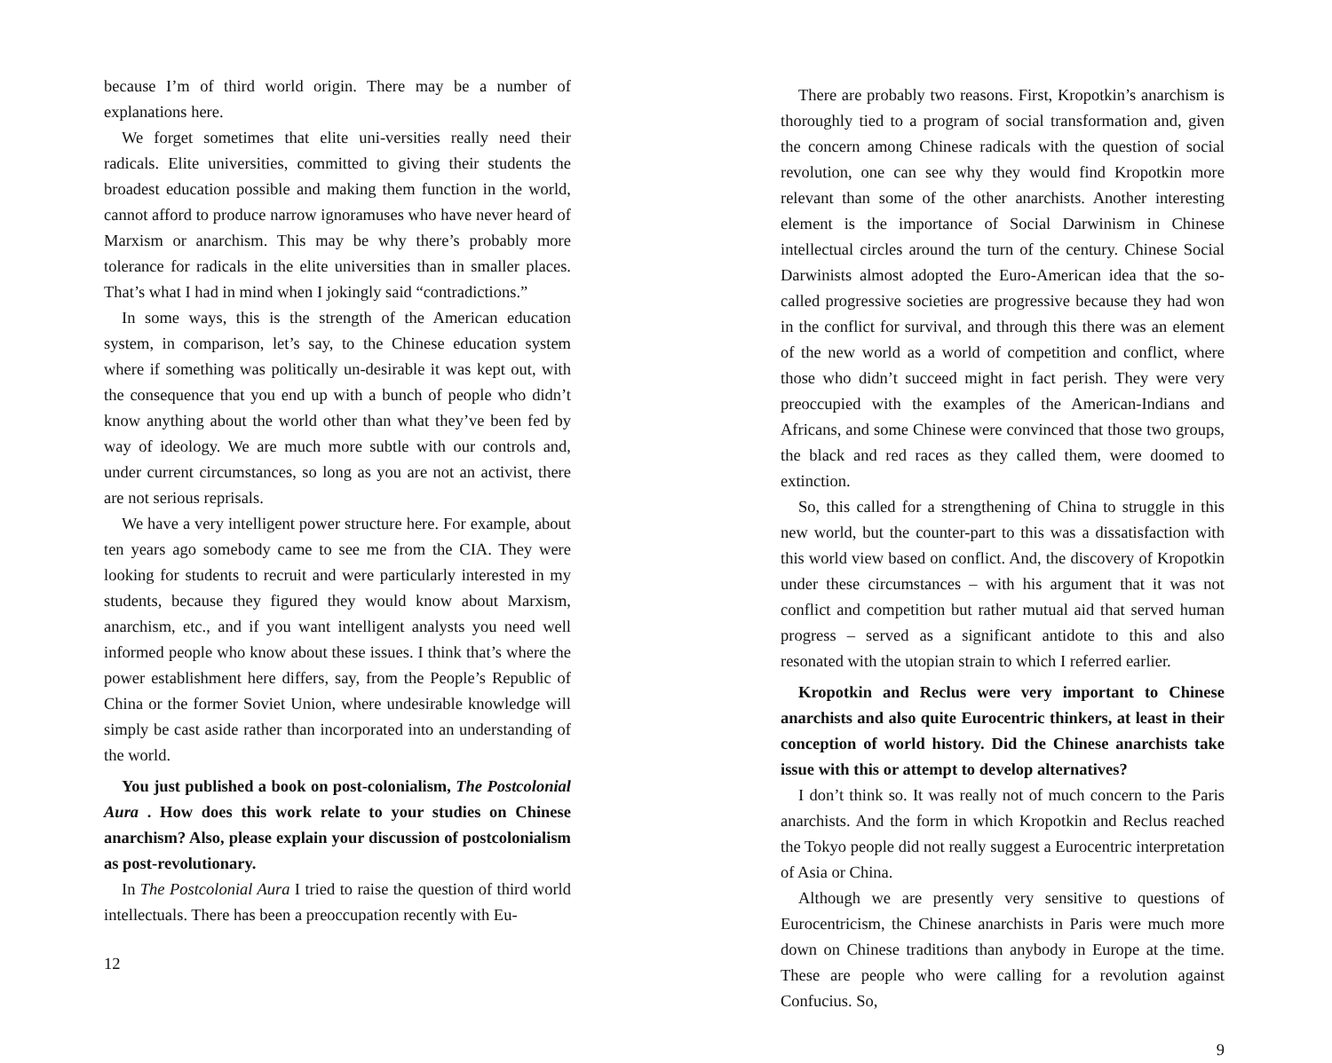because I’m of third world origin. There may be a number of explanations here.
We forget sometimes that elite uni-versities really need their radicals. Elite universities, committed to giving their students the broadest education possible and making them function in the world, cannot afford to produce narrow ignoramuses who have never heard of Marxism or anarchism. This may be why there’s probably more tolerance for radicals in the elite universities than in smaller places. That’s what I had in mind when I jokingly said “contradictions.”
In some ways, this is the strength of the American education system, in comparison, let’s say, to the Chinese education system where if something was politically un-desirable it was kept out, with the consequence that you end up with a bunch of people who didn’t know anything about the world other than what they’ve been fed by way of ideology. We are much more subtle with our controls and, under current circumstances, so long as you are not an activist, there are not serious reprisals.
We have a very intelligent power structure here. For example, about ten years ago somebody came to see me from the CIA. They were looking for students to recruit and were particularly interested in my students, because they figured they would know about Marxism, anarchism, etc., and if you want intelligent analysts you need well informed people who know about these issues. I think that’s where the power establishment here differs, say, from the People’s Republic of China or the former Soviet Union, where undesirable knowledge will simply be cast aside rather than incorporated into an understanding of the world.
You just published a book on post-colonialism, The Postcolonial Aura . How does this work relate to your studies on Chinese anarchism? Also, please explain your discussion of postcolonialism as post-revolutionary.
In The Postcolonial Aura I tried to raise the question of third world intellectuals. There has been a preoccupation recently with Eu-
12
There are probably two reasons. First, Kropotkin’s anarchism is thoroughly tied to a program of social transformation and, given the concern among Chinese radicals with the question of social revolution, one can see why they would find Kropotkin more relevant than some of the other anarchists. Another interesting element is the importance of Social Darwinism in Chinese intellectual circles around the turn of the century. Chinese Social Darwinists almost adopted the Euro-American idea that the so-called progressive societies are progressive because they had won in the conflict for survival, and through this there was an element of the new world as a world of competition and conflict, where those who didn’t succeed might in fact perish. They were very preoccupied with the examples of the American-Indians and Africans, and some Chinese were convinced that those two groups, the black and red races as they called them, were doomed to extinction.
So, this called for a strengthening of China to struggle in this new world, but the counter-part to this was a dissatisfaction with this world view based on conflict. And, the discovery of Kropotkin under these circumstances – with his argument that it was not conflict and competition but rather mutual aid that served human progress – served as a significant antidote to this and also resonated with the utopian strain to which I referred earlier.
Kropotkin and Reclus were very important to Chinese anarchists and also quite Eurocentric thinkers, at least in their conception of world history. Did the Chinese anarchists take issue with this or attempt to develop alternatives?
I don’t think so. It was really not of much concern to the Paris anarchists. And the form in which Kropotkin and Reclus reached the Tokyo people did not really suggest a Eurocentric interpretation of Asia or China.
Although we are presently very sensitive to questions of Eurocentricism, the Chinese anarchists in Paris were much more down on Chinese traditions than anybody in Europe at the time. These are people who were calling for a revolution against Confucius. So,
9